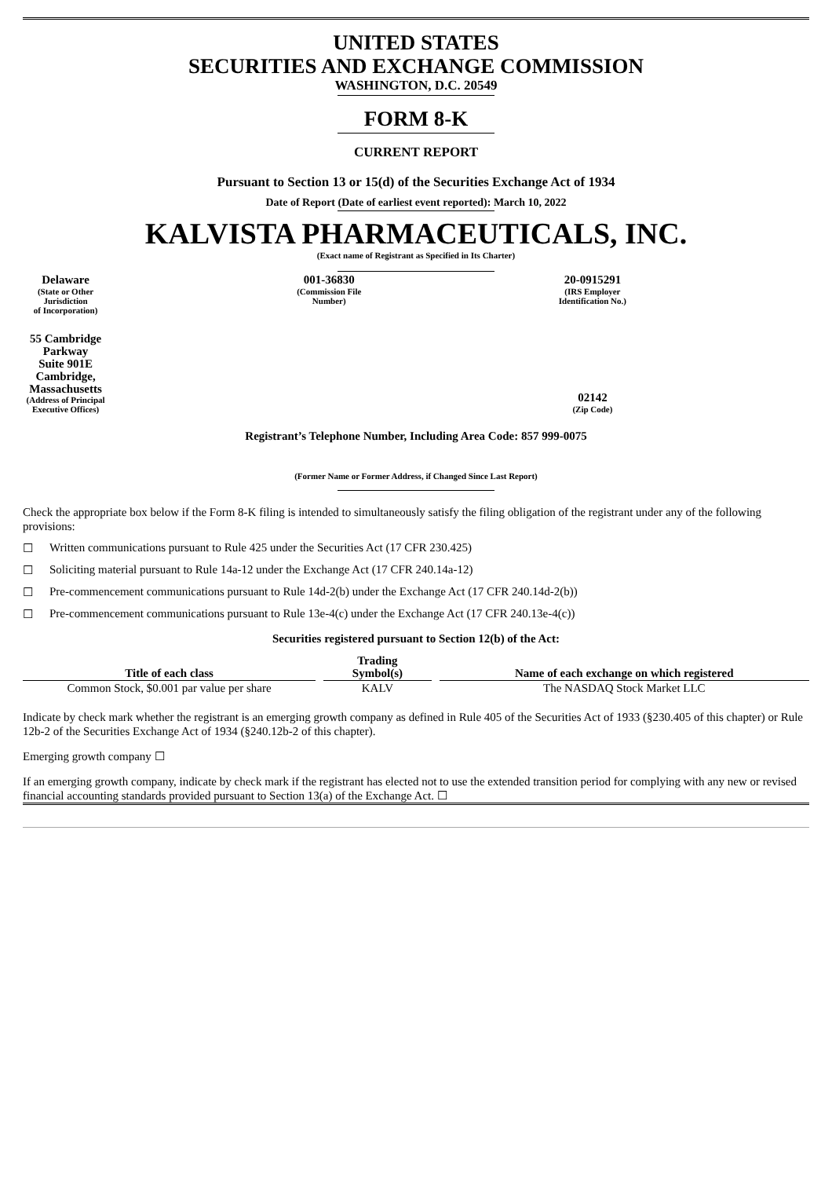UNITED STATES
SECURITIES AND EXCHANGE COMMISSION
WASHINGTON, D.C. 20549
FORM 8-K
CURRENT REPORT
Pursuant to Section 13 or 15(d) of the Securities Exchange Act of 1934
Date of Report (Date of earliest event reported): March 10, 2022
KALVISTA PHARMACEUTICALS, INC.
(Exact name of Registrant as Specified in Its Charter)
Delaware
(State or Other Jurisdiction
of Incorporation)
001-36830
(Commission File Number)
20-0915291
(IRS Employer
Identification No.)
55 Cambridge Parkway
Suite 901E
Cambridge, Massachusetts
(Address of Principal Executive Offices)
02142
(Zip Code)
Registrant’s Telephone Number, Including Area Code: 857 999-0075
(Former Name or Former Address, if Changed Since Last Report)
Check the appropriate box below if the Form 8-K filing is intended to simultaneously satisfy the filing obligation of the registrant under any of the following provisions:
☐ Written communications pursuant to Rule 425 under the Securities Act (17 CFR 230.425)
☐ Soliciting material pursuant to Rule 14a-12 under the Exchange Act (17 CFR 240.14a-12)
☐ Pre-commencement communications pursuant to Rule 14d-2(b) under the Exchange Act (17 CFR 240.14d-2(b))
☐ Pre-commencement communications pursuant to Rule 13e-4(c) under the Exchange Act (17 CFR 240.13e-4(c))
Securities registered pursuant to Section 12(b) of the Act:
| Title of each class | Trading Symbol(s) | Name of each exchange on which registered |
| --- | --- | --- |
| Common Stock, $0.001 par value per share | KALV | The NASDAQ Stock Market LLC |
Indicate by check mark whether the registrant is an emerging growth company as defined in Rule 405 of the Securities Act of 1933 (§230.405 of this chapter) or Rule 12b-2 of the Securities Exchange Act of 1934 (§240.12b-2 of this chapter).
Emerging growth company ☐
If an emerging growth company, indicate by check mark if the registrant has elected not to use the extended transition period for complying with any new or revised financial accounting standards provided pursuant to Section 13(a) of the Exchange Act. ☐